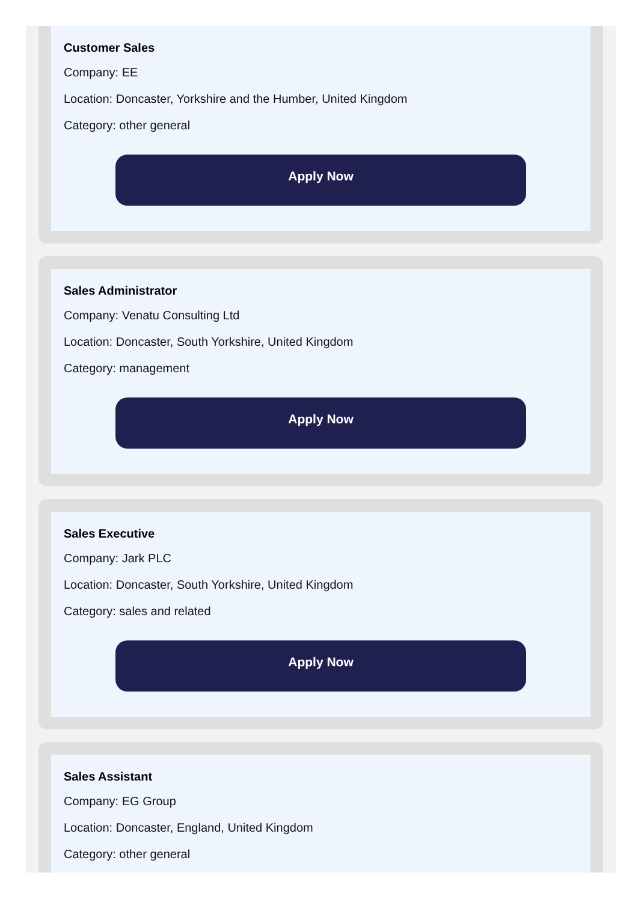Customer Sales
Company: EE
Location: Doncaster, Yorkshire and the Humber, United Kingdom
Category: other general
Apply Now
Sales Administrator
Company: Venatu Consulting Ltd
Location: Doncaster, South Yorkshire, United Kingdom
Category: management
Apply Now
Sales Executive
Company: Jark PLC
Location: Doncaster, South Yorkshire, United Kingdom
Category: sales and related
Apply Now
Sales Assistant
Company: EG Group
Location: Doncaster, England, United Kingdom
Category: other general